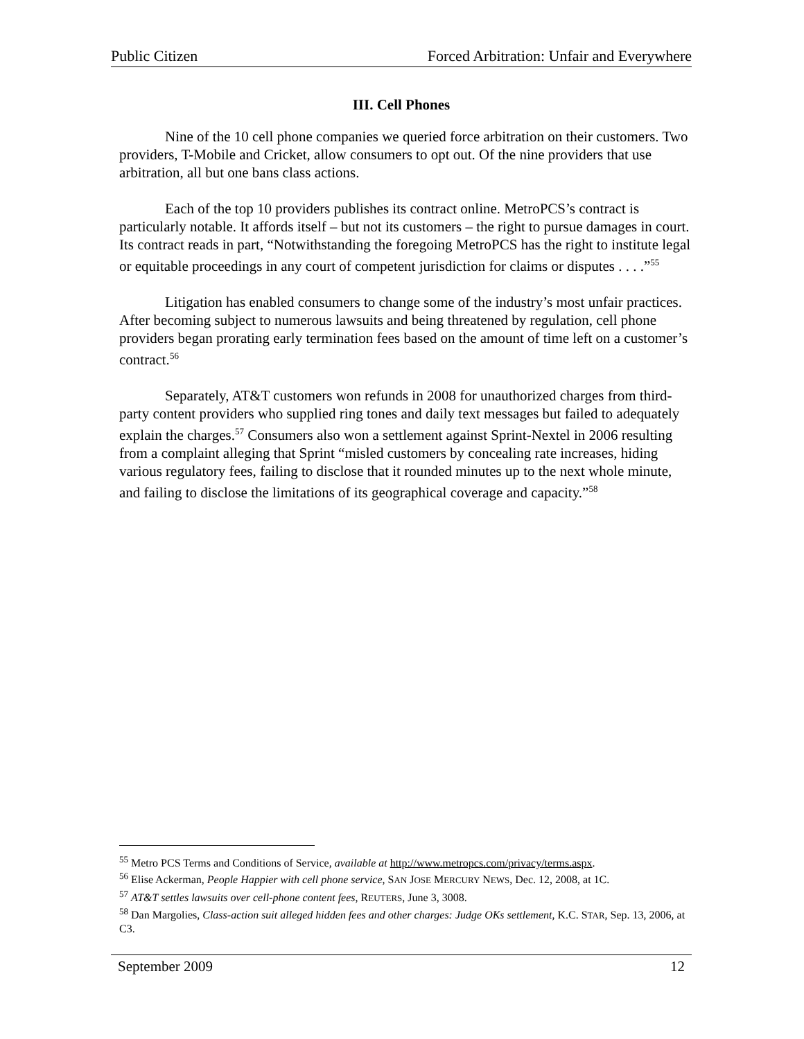Public Citizen Forced Arbitration: Unfair and Everywhere
III. Cell Phones
Nine of the 10 cell phone companies we queried force arbitration on their customers. Two providers, T-Mobile and Cricket, allow consumers to opt out. Of the nine providers that use arbitration, all but one bans class actions.
Each of the top 10 providers publishes its contract online. MetroPCS’s contract is particularly notable. It affords itself – but not its customers – the right to pursue damages in court. Its contract reads in part, “Notwithstanding the foregoing MetroPCS has the right to institute legal or equitable proceedings in any court of competent jurisdiction for claims or disputes . . . .”<sup>55</sup>
Litigation has enabled consumers to change some of the industry’s most unfair practices. After becoming subject to numerous lawsuits and being threatened by regulation, cell phone providers began prorating early termination fees based on the amount of time left on a customer’s contract.<sup>56</sup>
Separately, AT&T customers won refunds in 2008 for unauthorized charges from third-party content providers who supplied ring tones and daily text messages but failed to adequately explain the charges.<sup>57</sup> Consumers also won a settlement against Sprint-Nextel in 2006 resulting from a complaint alleging that Sprint “misled customers by concealing rate increases, hiding various regulatory fees, failing to disclose that it rounded minutes up to the next whole minute, and failing to disclose the limitations of its geographical coverage and capacity.”<sup>58</sup>
<sup>55</sup> Metro PCS Terms and Conditions of Service, available at http://www.metropcs.com/privacy/terms.aspx.
<sup>56</sup> Elise Ackerman, People Happier with cell phone service, SAN JOSE MERCURY NEWS, Dec. 12, 2008, at 1C.
<sup>57</sup> AT&T settles lawsuits over cell-phone content fees, REUTERS, June 3, 3008.
<sup>58</sup> Dan Margolies, Class-action suit alleged hidden fees and other charges: Judge OKs settlement, K.C. STAR, Sep. 13, 2006, at C3.
September 2009 12